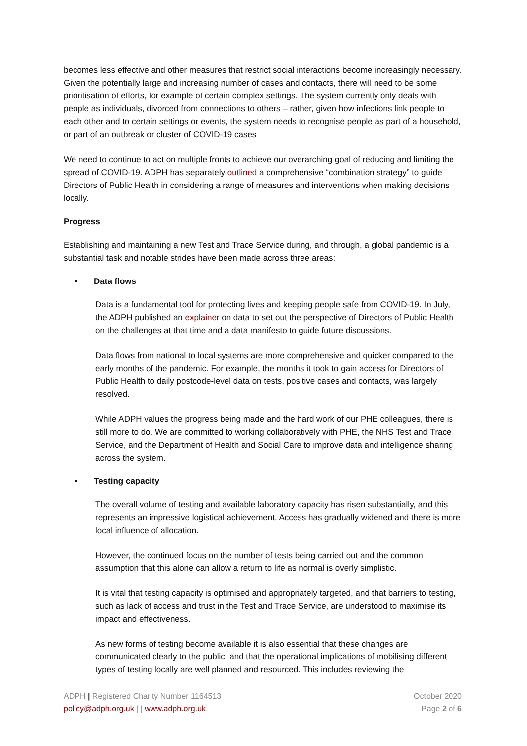becomes less effective and other measures that restrict social interactions become increasingly necessary. Given the potentially large and increasing number of cases and contacts, there will need to be some prioritisation of efforts, for example of certain complex settings. The system currently only deals with people as individuals, divorced from connections to others – rather, given how infections link people to each other and to certain settings or events, the system needs to recognise people as part of a household, or part of an outbreak or cluster of COVID-19 cases
We need to continue to act on multiple fronts to achieve our overarching goal of reducing and limiting the spread of COVID-19. ADPH has separately outlined a comprehensive “combination strategy” to guide Directors of Public Health in considering a range of measures and interventions when making decisions locally.
Progress
Establishing and maintaining a new Test and Trace Service during, and through, a global pandemic is a substantial task and notable strides have been made across three areas:
• Data flows
Data is a fundamental tool for protecting lives and keeping people safe from COVID-19. In July, the ADPH published an explainer on data to set out the perspective of Directors of Public Health on the challenges at that time and a data manifesto to guide future discussions.
Data flows from national to local systems are more comprehensive and quicker compared to the early months of the pandemic. For example, the months it took to gain access for Directors of Public Health to daily postcode-level data on tests, positive cases and contacts, was largely resolved.
While ADPH values the progress being made and the hard work of our PHE colleagues, there is still more to do. We are committed to working collaboratively with PHE, the NHS Test and Trace Service, and the Department of Health and Social Care to improve data and intelligence sharing across the system.
• Testing capacity
The overall volume of testing and available laboratory capacity has risen substantially, and this represents an impressive logistical achievement. Access has gradually widened and there is more local influence of allocation.
However, the continued focus on the number of tests being carried out and the common assumption that this alone can allow a return to life as normal is overly simplistic.
It is vital that testing capacity is optimised and appropriately targeted, and that barriers to testing, such as lack of access and trust in the Test and Trace Service, are understood to maximise its impact and effectiveness.
As new forms of testing become available it is also essential that these changes are communicated clearly to the public, and that the operational implications of mobilising different types of testing locally are well planned and resourced. This includes reviewing the
ADPH | Registered Charity Number 1164513
policy@adph.org.uk | | www.adph.org.uk
October 2020
Page 2 of 6